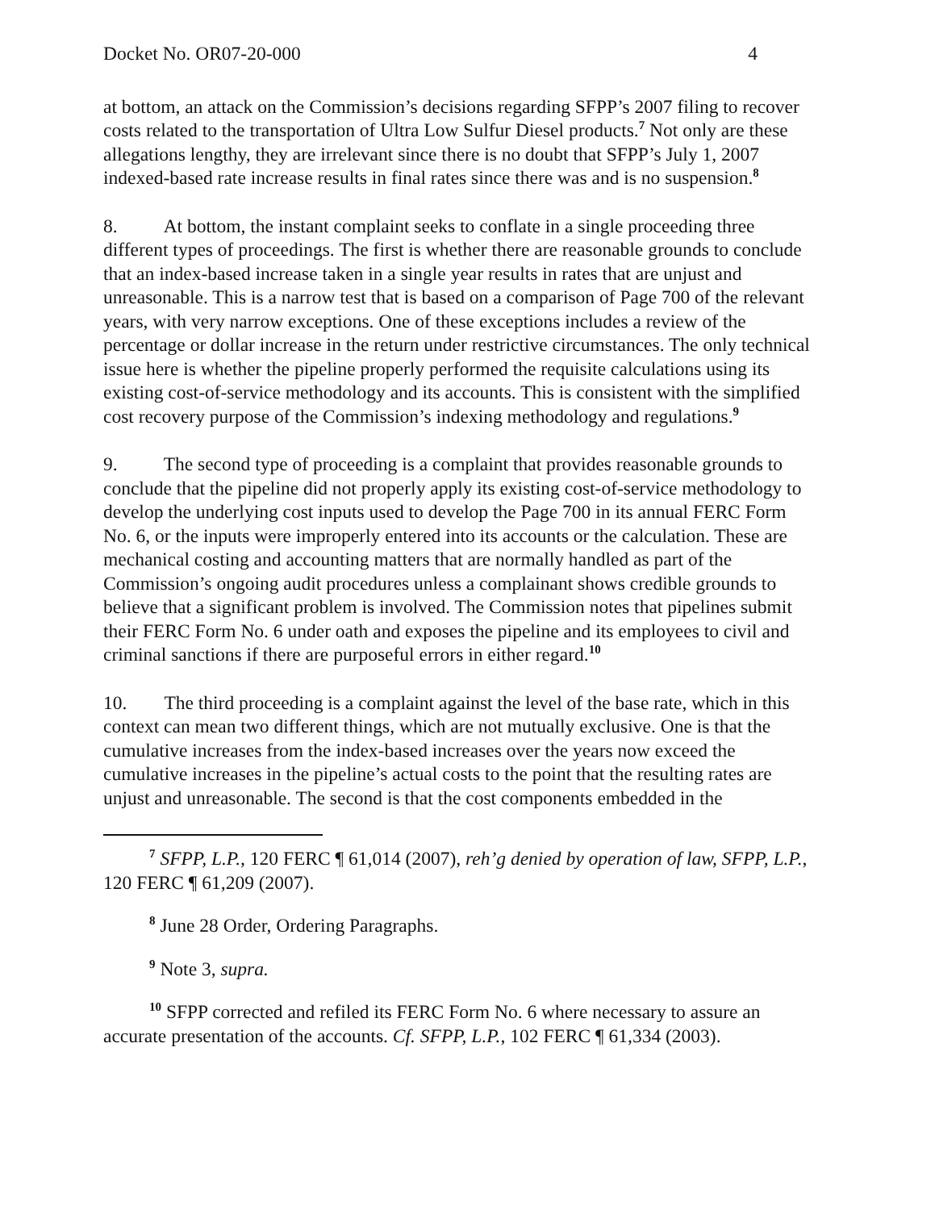Docket No. OR07-20-000 4
at bottom, an attack on the Commission’s decisions regarding SFPP’s 2007 filing to recover costs related to the transportation of Ultra Low Sulfur Diesel products.<sup>7</sup> Not only are these allegations lengthy, they are irrelevant since there is no doubt that SFPP’s July 1, 2007 indexed-based rate increase results in final rates since there was and is no suspension.<sup>8</sup>
8. At bottom, the instant complaint seeks to conflate in a single proceeding three different types of proceedings. The first is whether there are reasonable grounds to conclude that an index-based increase taken in a single year results in rates that are unjust and unreasonable. This is a narrow test that is based on a comparison of Page 700 of the relevant years, with very narrow exceptions. One of these exceptions includes a review of the percentage or dollar increase in the return under restrictive circumstances. The only technical issue here is whether the pipeline properly performed the requisite calculations using its existing cost-of-service methodology and its accounts. This is consistent with the simplified cost recovery purpose of the Commission’s indexing methodology and regulations.<sup>9</sup>
9. The second type of proceeding is a complaint that provides reasonable grounds to conclude that the pipeline did not properly apply its existing cost-of-service methodology to develop the underlying cost inputs used to develop the Page 700 in its annual FERC Form No. 6, or the inputs were improperly entered into its accounts or the calculation. These are mechanical costing and accounting matters that are normally handled as part of the Commission’s ongoing audit procedures unless a complainant shows credible grounds to believe that a significant problem is involved. The Commission notes that pipelines submit their FERC Form No. 6 under oath and exposes the pipeline and its employees to civil and criminal sanctions if there are purposeful errors in either regard.<sup>10</sup>
10. The third proceeding is a complaint against the level of the base rate, which in this context can mean two different things, which are not mutually exclusive. One is that the cumulative increases from the index-based increases over the years now exceed the cumulative increases in the pipeline’s actual costs to the point that the resulting rates are unjust and unreasonable. The second is that the cost components embedded in the
<sup>7</sup> SFPP, L.P., 120 FERC ¶ 61,014 (2007), reh’g denied by operation of law, SFPP, L.P., 120 FERC ¶ 61,209 (2007).
<sup>8</sup> June 28 Order, Ordering Paragraphs.
<sup>9</sup> Note 3, supra.
<sup>10</sup> SFPP corrected and refiled its FERC Form No. 6 where necessary to assure an accurate presentation of the accounts. Cf. SFPP, L.P., 102 FERC ¶ 61,334 (2003).